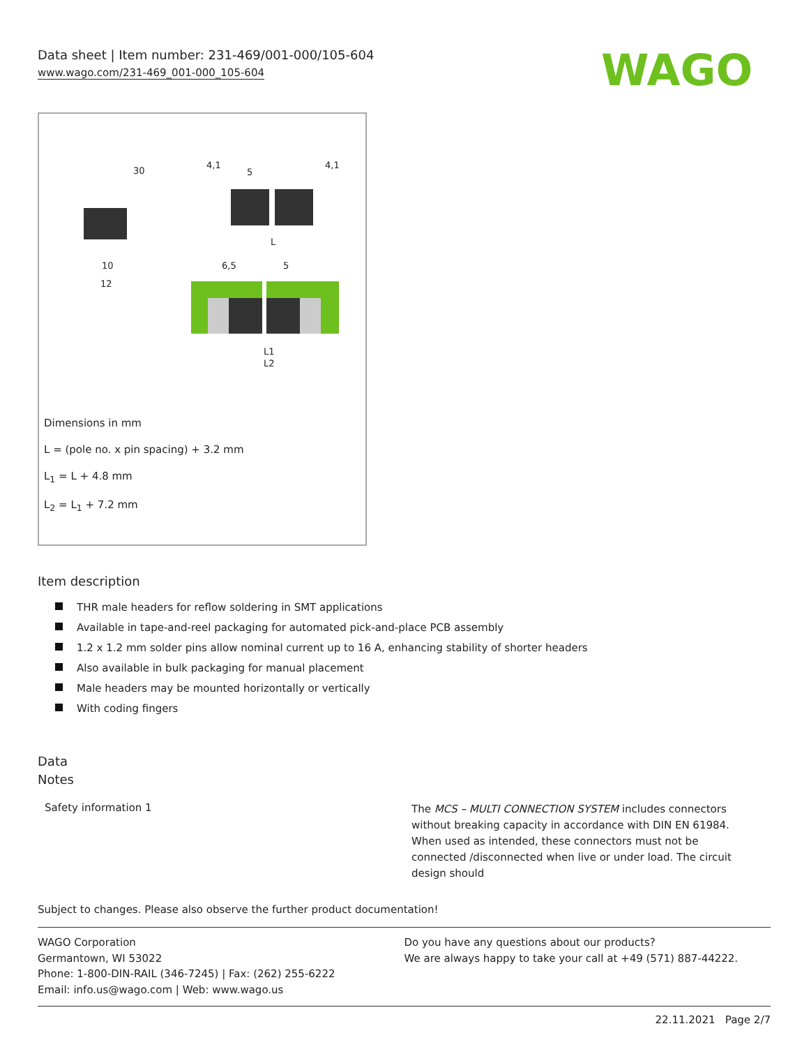Data sheet | Item number: 231-469/001-000/105-604
www.wago.com/231-469_001-000_105-604
WAGO
30
4,1
5
4,1
L
10
12
6,5
5
L1
L2
Dimensions in mm
L = (pole no. x pin spacing) + 3.2 mm
L<sub>1</sub> = L + 4.8 mm
L<sub>2</sub> = L<sub>1</sub> + 7.2 mm
Item description
THR male headers for reflow soldering in SMT applications
Available in tape-and-reel packaging for automated pick-and-place PCB assembly
1.2 x 1.2 mm solder pins allow nominal current up to 16 A, enhancing stability of shorter headers
Also available in bulk packaging for manual placement
Male headers may be mounted horizontally or vertically
With coding fingers
Data
Notes
Safety information 1
The MCS – MULTI CONNECTION SYSTEM includes connectors without breaking capacity in accordance with DIN EN 61984. When used as intended, these connectors must not be connected /disconnected when live or under load. The circuit design should
Subject to changes. Please also observe the further product documentation!
WAGO Corporation
Germantown, WI 53022
Phone: 1-800-DIN-RAIL (346-7245) | Fax: (262) 255-6222
Email: info.us@wago.com | Web: www.wago.us
Do you have any questions about our products?
We are always happy to take your call at +49 (571) 887-44222.
22.11.2021 Page 2/7